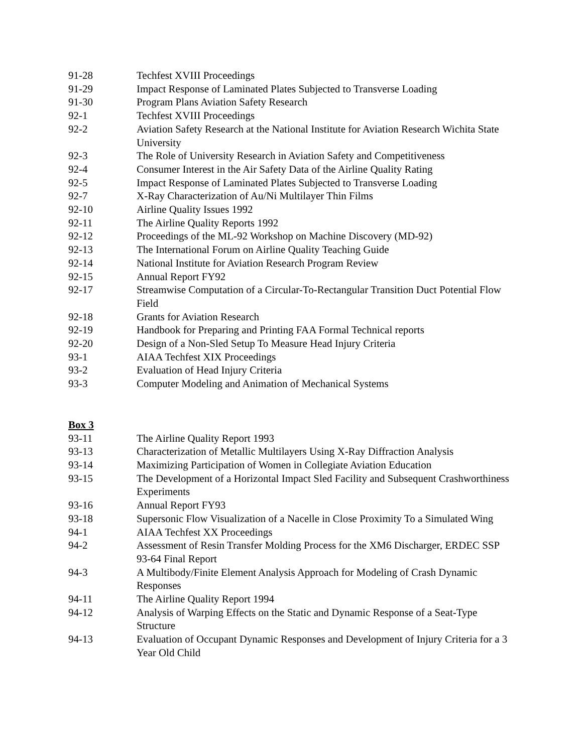91-28 Techfest XVIII Proceedings
91-29 Impact Response of Laminated Plates Subjected to Transverse Loading
91-30 Program Plans Aviation Safety Research
92-1 Techfest XVIII Proceedings
92-2 Aviation Safety Research at the National Institute for Aviation Research Wichita State University
92-3 The Role of University Research in Aviation Safety and Competitiveness
92-4 Consumer Interest in the Air Safety Data of the Airline Quality Rating
92-5 Impact Response of Laminated Plates Subjected to Transverse Loading
92-7 X-Ray Characterization of Au/Ni Multilayer Thin Films
92-10 Airline Quality Issues 1992
92-11 The Airline Quality Reports 1992
92-12 Proceedings of the ML-92 Workshop on Machine Discovery (MD-92)
92-13 The International Forum on Airline Quality Teaching Guide
92-14 National Institute for Aviation Research Program Review
92-15 Annual Report FY92
92-17 Streamwise Computation of a Circular-To-Rectangular Transition Duct Potential Flow Field
92-18 Grants for Aviation Research
92-19 Handbook for Preparing and Printing FAA Formal Technical reports
92-20 Design of a Non-Sled Setup To Measure Head Injury Criteria
93-1 AIAA Techfest XIX Proceedings
93-2 Evaluation of Head Injury Criteria
93-3 Computer Modeling and Animation of Mechanical Systems
Box 3
93-11 The Airline Quality Report 1993
93-13 Characterization of Metallic Multilayers Using X-Ray Diffraction Analysis
93-14 Maximizing Participation of Women in Collegiate Aviation Education
93-15 The Development of a Horizontal Impact Sled Facility and Subsequent Crashworthiness Experiments
93-16 Annual Report FY93
93-18 Supersonic Flow Visualization of a Nacelle in Close Proximity To a Simulated Wing
94-1 AIAA Techfest XX Proceedings
94-2 Assessment of Resin Transfer Molding Process for the XM6 Discharger, ERDEC SSP 93-64 Final Report
94-3 A Multibody/Finite Element Analysis Approach for Modeling of Crash Dynamic Responses
94-11 The Airline Quality Report 1994
94-12 Analysis of Warping Effects on the Static and Dynamic Response of a Seat-Type Structure
94-13 Evaluation of Occupant Dynamic Responses and Development of Injury Criteria for a 3 Year Old Child